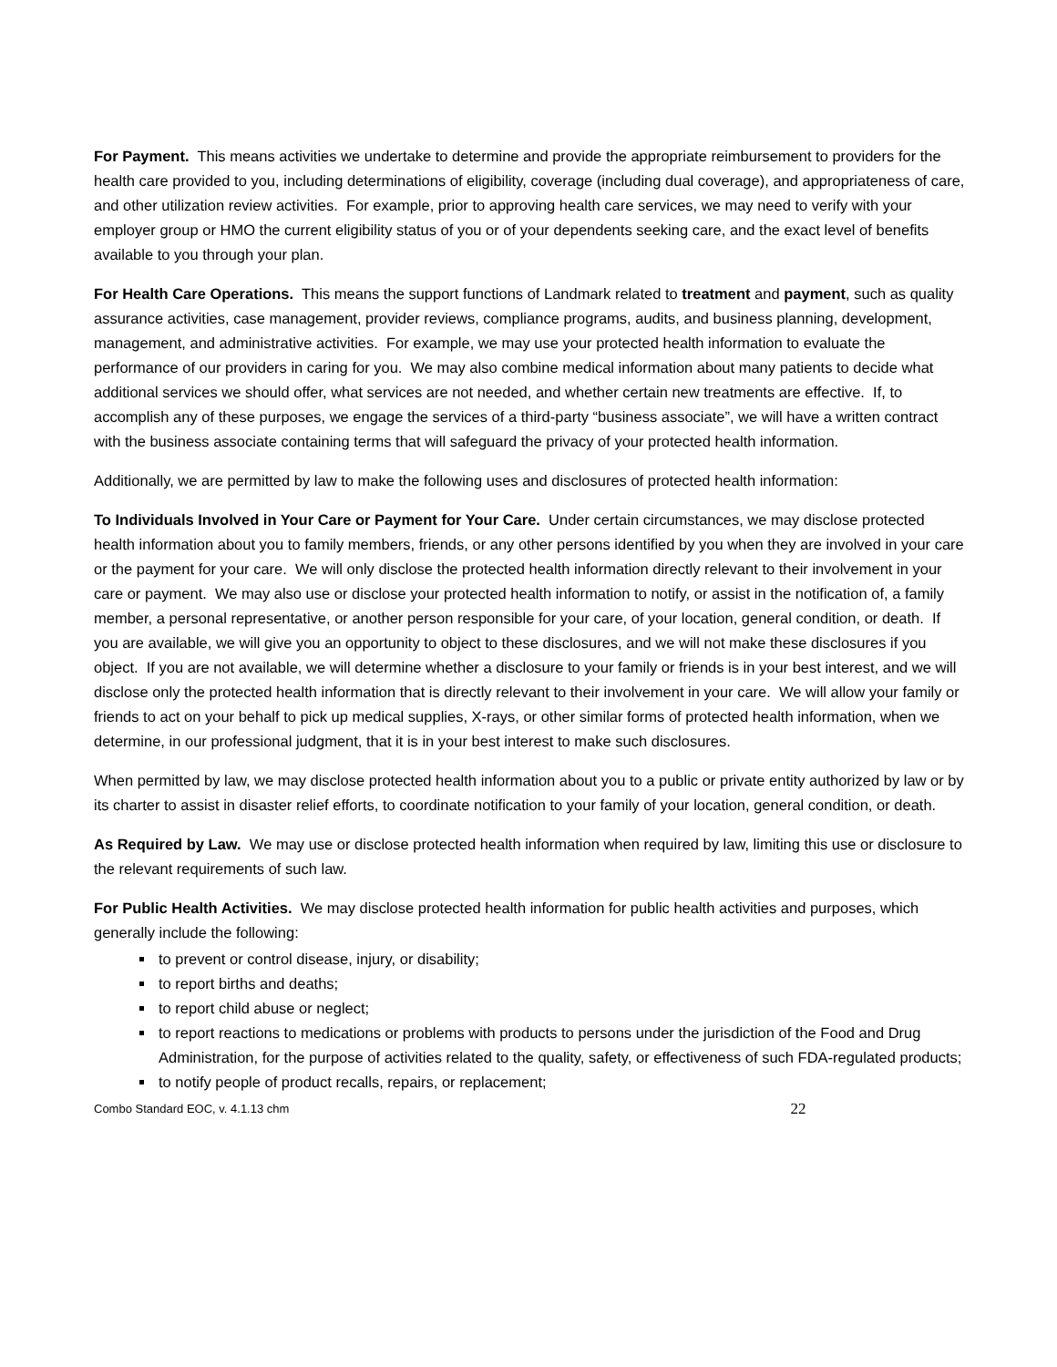For Payment. This means activities we undertake to determine and provide the appropriate reimbursement to providers for the health care provided to you, including determinations of eligibility, coverage (including dual coverage), and appropriateness of care, and other utilization review activities. For example, prior to approving health care services, we may need to verify with your employer group or HMO the current eligibility status of you or of your dependents seeking care, and the exact level of benefits available to you through your plan.
For Health Care Operations. This means the support functions of Landmark related to treatment and payment, such as quality assurance activities, case management, provider reviews, compliance programs, audits, and business planning, development, management, and administrative activities. For example, we may use your protected health information to evaluate the performance of our providers in caring for you. We may also combine medical information about many patients to decide what additional services we should offer, what services are not needed, and whether certain new treatments are effective. If, to accomplish any of these purposes, we engage the services of a third-party “business associate”, we will have a written contract with the business associate containing terms that will safeguard the privacy of your protected health information.
Additionally, we are permitted by law to make the following uses and disclosures of protected health information:
To Individuals Involved in Your Care or Payment for Your Care. Under certain circumstances, we may disclose protected health information about you to family members, friends, or any other persons identified by you when they are involved in your care or the payment for your care. We will only disclose the protected health information directly relevant to their involvement in your care or payment. We may also use or disclose your protected health information to notify, or assist in the notification of, a family member, a personal representative, or another person responsible for your care, of your location, general condition, or death. If you are available, we will give you an opportunity to object to these disclosures, and we will not make these disclosures if you object. If you are not available, we will determine whether a disclosure to your family or friends is in your best interest, and we will disclose only the protected health information that is directly relevant to their involvement in your care. We will allow your family or friends to act on your behalf to pick up medical supplies, X-rays, or other similar forms of protected health information, when we determine, in our professional judgment, that it is in your best interest to make such disclosures.
When permitted by law, we may disclose protected health information about you to a public or private entity authorized by law or by its charter to assist in disaster relief efforts, to coordinate notification to your family of your location, general condition, or death.
As Required by Law. We may use or disclose protected health information when required by law, limiting this use or disclosure to the relevant requirements of such law.
For Public Health Activities. We may disclose protected health information for public health activities and purposes, which generally include the following:
to prevent or control disease, injury, or disability;
to report births and deaths;
to report child abuse or neglect;
to report reactions to medications or problems with products to persons under the jurisdiction of the Food and Drug Administration, for the purpose of activities related to the quality, safety, or effectiveness of such FDA-regulated products;
to notify people of product recalls, repairs, or replacement;
Combo Standard EOC, v. 4.1.13 chm 22